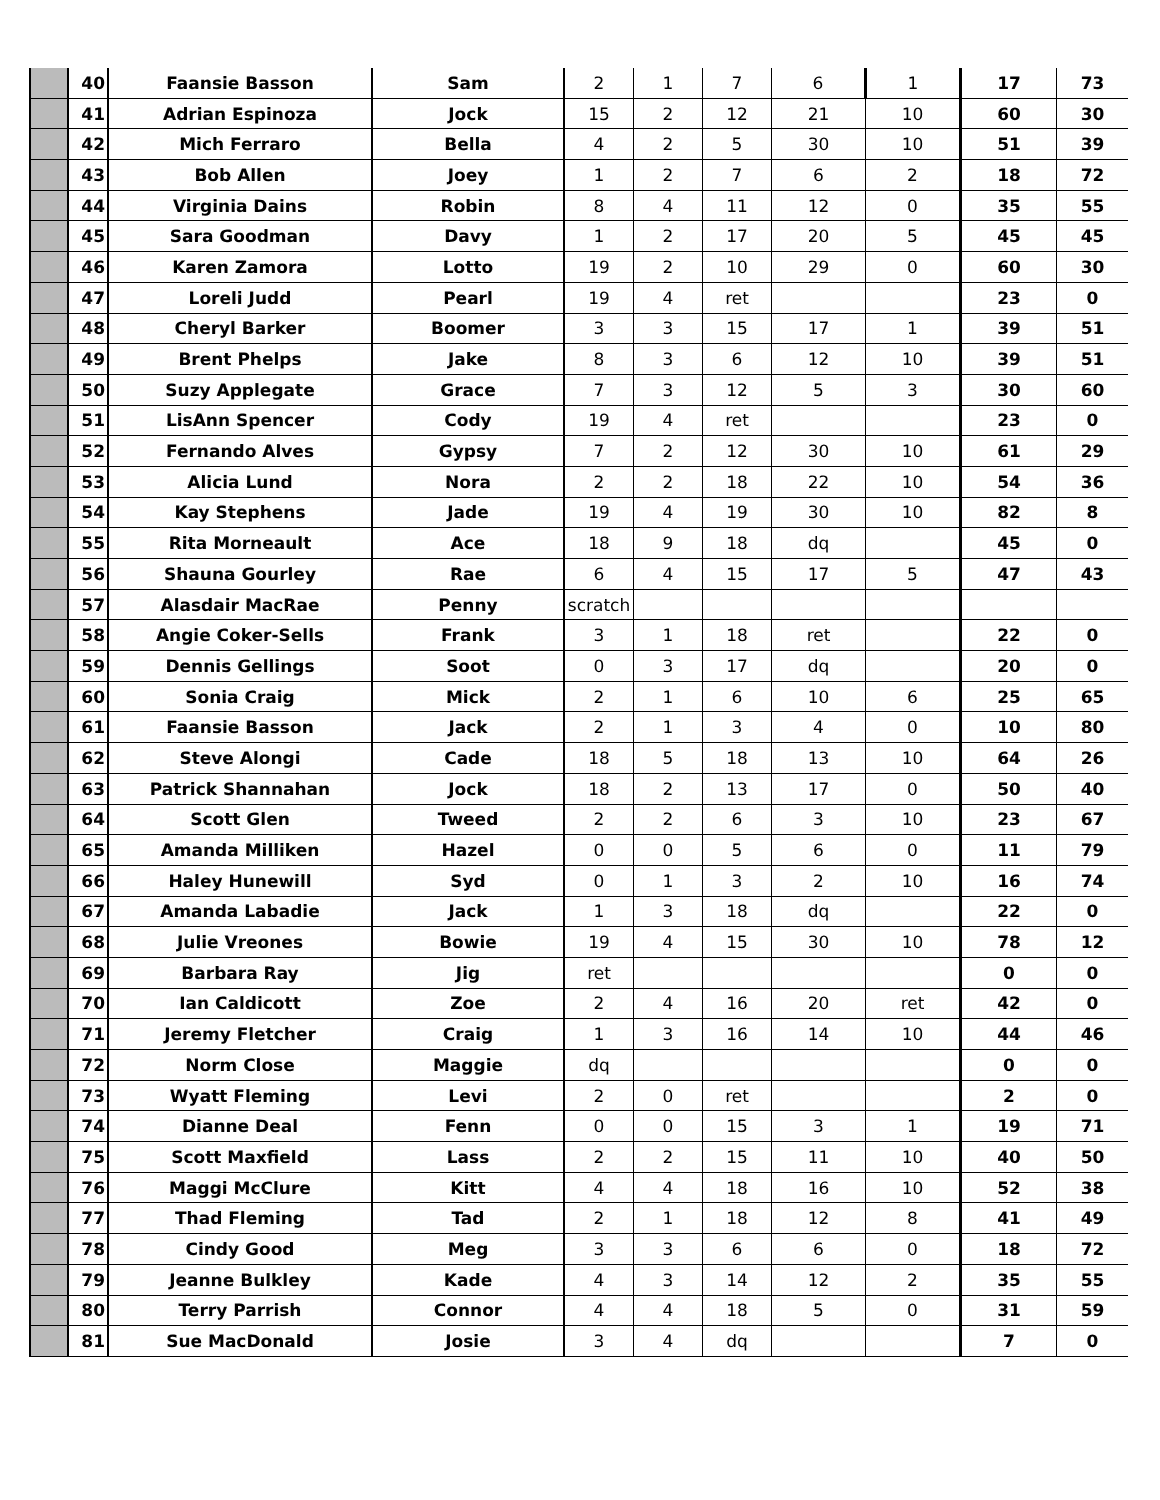| | 40 | Faansie Basson | Sam | 2 | 1 | 7 | 6 | 1 | 17 | 73 |
| | 41 | Adrian Espinoza | Jock | 15 | 2 | 12 | 21 | 10 | 60 | 30 |
| | 42 | Mich Ferraro | Bella | 4 | 2 | 5 | 30 | 10 | 51 | 39 |
| | 43 | Bob Allen | Joey | 1 | 2 | 7 | 6 | 2 | 18 | 72 |
| | 44 | Virginia Dains | Robin | 8 | 4 | 11 | 12 | 0 | 35 | 55 |
| | 45 | Sara Goodman | Davy | 1 | 2 | 17 | 20 | 5 | 45 | 45 |
| | 46 | Karen Zamora | Lotto | 19 | 2 | 10 | 29 | 0 | 60 | 30 |
| | 47 | Loreli Judd | Pearl | 19 | 4 | ret | | | 23 | 0 |
| | 48 | Cheryl Barker | Boomer | 3 | 3 | 15 | 17 | 1 | 39 | 51 |
| | 49 | Brent Phelps | Jake | 8 | 3 | 6 | 12 | 10 | 39 | 51 |
| | 50 | Suzy Applegate | Grace | 7 | 3 | 12 | 5 | 3 | 30 | 60 |
| | 51 | LisAnn Spencer | Cody | 19 | 4 | ret | | | 23 | 0 |
| | 52 | Fernando Alves | Gypsy | 7 | 2 | 12 | 30 | 10 | 61 | 29 |
| | 53 | Alicia Lund | Nora | 2 | 2 | 18 | 22 | 10 | 54 | 36 |
| | 54 | Kay Stephens | Jade | 19 | 4 | 19 | 30 | 10 | 82 | 8 |
| | 55 | Rita Morneault | Ace | 18 | 9 | 18 | dq | | 45 | 0 |
| | 56 | Shauna Gourley | Rae | 6 | 4 | 15 | 17 | 5 | 47 | 43 |
| | 57 | Alasdair MacRae | Penny | scratch | | | | | | |
| | 58 | Angie Coker-Sells | Frank | 3 | 1 | 18 | ret | | 22 | 0 |
| | 59 | Dennis Gellings | Soot | 0 | 3 | 17 | dq | | 20 | 0 |
| | 60 | Sonia Craig | Mick | 2 | 1 | 6 | 10 | 6 | 25 | 65 |
| | 61 | Faansie Basson | Jack | 2 | 1 | 3 | 4 | 0 | 10 | 80 |
| | 62 | Steve Alongi | Cade | 18 | 5 | 18 | 13 | 10 | 64 | 26 |
| | 63 | Patrick Shannahan | Jock | 18 | 2 | 13 | 17 | 0 | 50 | 40 |
| | 64 | Scott Glen | Tweed | 2 | 2 | 6 | 3 | 10 | 23 | 67 |
| | 65 | Amanda Milliken | Hazel | 0 | 0 | 5 | 6 | 0 | 11 | 79 |
| | 66 | Haley Hunewill | Syd | 0 | 1 | 3 | 2 | 10 | 16 | 74 |
| | 67 | Amanda Labadie | Jack | 1 | 3 | 18 | dq | | 22 | 0 |
| | 68 | Julie Vreones | Bowie | 19 | 4 | 15 | 30 | 10 | 78 | 12 |
| | 69 | Barbara Ray | Jig | ret | | | | | 0 | 0 |
| | 70 | Ian Caldicott | Zoe | 2 | 4 | 16 | 20 | ret | 42 | 0 |
| | 71 | Jeremy Fletcher | Craig | 1 | 3 | 16 | 14 | 10 | 44 | 46 |
| | 72 | Norm Close | Maggie | dq | | | | | 0 | 0 |
| | 73 | Wyatt Fleming | Levi | 2 | 0 | ret | | | 2 | 0 |
| | 74 | Dianne Deal | Fenn | 0 | 0 | 15 | 3 | 1 | 19 | 71 |
| | 75 | Scott Maxfield | Lass | 2 | 2 | 15 | 11 | 10 | 40 | 50 |
| | 76 | Maggi McClure | Kitt | 4 | 4 | 18 | 16 | 10 | 52 | 38 |
| | 77 | Thad Fleming | Tad | 2 | 1 | 18 | 12 | 8 | 41 | 49 |
| | 78 | Cindy Good | Meg | 3 | 3 | 6 | 6 | 0 | 18 | 72 |
| | 79 | Jeanne Bulkley | Kade | 4 | 3 | 14 | 12 | 2 | 35 | 55 |
| | 80 | Terry Parrish | Connor | 4 | 4 | 18 | 5 | 0 | 31 | 59 |
| | 81 | Sue MacDonald | Josie | 3 | 4 | dq | | | 7 | 0 |